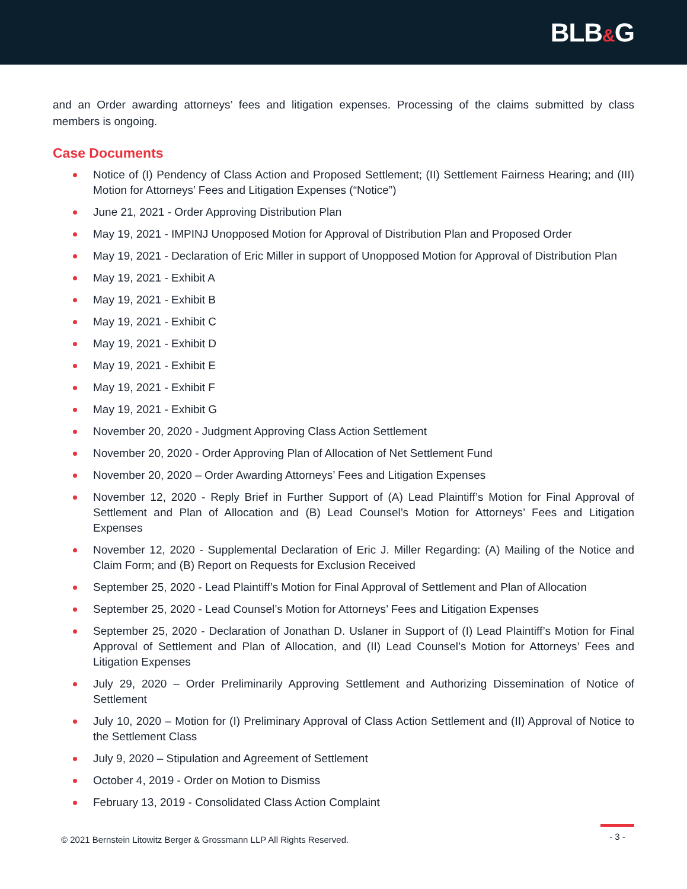BLB&G
and an Order awarding attorneys’ fees and litigation expenses. Processing of the claims submitted by class members is ongoing.
Case Documents
Notice of (I) Pendency of Class Action and Proposed Settlement; (II) Settlement Fairness Hearing; and (III) Motion for Attorneys’ Fees and Litigation Expenses (“Notice”)
June 21, 2021 - Order Approving Distribution Plan
May 19, 2021 - IMPINJ Unopposed Motion for Approval of Distribution Plan and Proposed Order
May 19, 2021 - Declaration of Eric Miller in support of Unopposed Motion for Approval of Distribution Plan
May 19, 2021 - Exhibit A
May 19, 2021 - Exhibit B
May 19, 2021 - Exhibit C
May 19, 2021 - Exhibit D
May 19, 2021 - Exhibit E
May 19, 2021 - Exhibit F
May 19, 2021 - Exhibit G
November 20, 2020 - Judgment Approving Class Action Settlement
November 20, 2020 - Order Approving Plan of Allocation of Net Settlement Fund
November 20, 2020 – Order Awarding Attorneys’ Fees and Litigation Expenses
November 12, 2020 - Reply Brief in Further Support of (A) Lead Plaintiff’s Motion for Final Approval of Settlement and Plan of Allocation and (B) Lead Counsel’s Motion for Attorneys’ Fees and Litigation Expenses
November 12, 2020 - Supplemental Declaration of Eric J. Miller Regarding: (A) Mailing of the Notice and Claim Form; and (B) Report on Requests for Exclusion Received
September 25, 2020 - Lead Plaintiff’s Motion for Final Approval of Settlement and Plan of Allocation
September 25, 2020 - Lead Counsel’s Motion for Attorneys’ Fees and Litigation Expenses
September 25, 2020 - Declaration of Jonathan D. Uslaner in Support of (I) Lead Plaintiff’s Motion for Final Approval of Settlement and Plan of Allocation, and (II) Lead Counsel’s Motion for Attorneys’ Fees and Litigation Expenses
July 29, 2020 – Order Preliminarily Approving Settlement and Authorizing Dissemination of Notice of Settlement
July 10, 2020 – Motion for (I) Preliminary Approval of Class Action Settlement and (II) Approval of Notice to the Settlement Class
July 9, 2020 – Stipulation and Agreement of Settlement
October 4, 2019 - Order on Motion to Dismiss
February 13, 2019 - Consolidated Class Action Complaint
© 2021 Bernstein Litowitz Berger & Grossmann LLP All Rights Reserved.
- 3 -